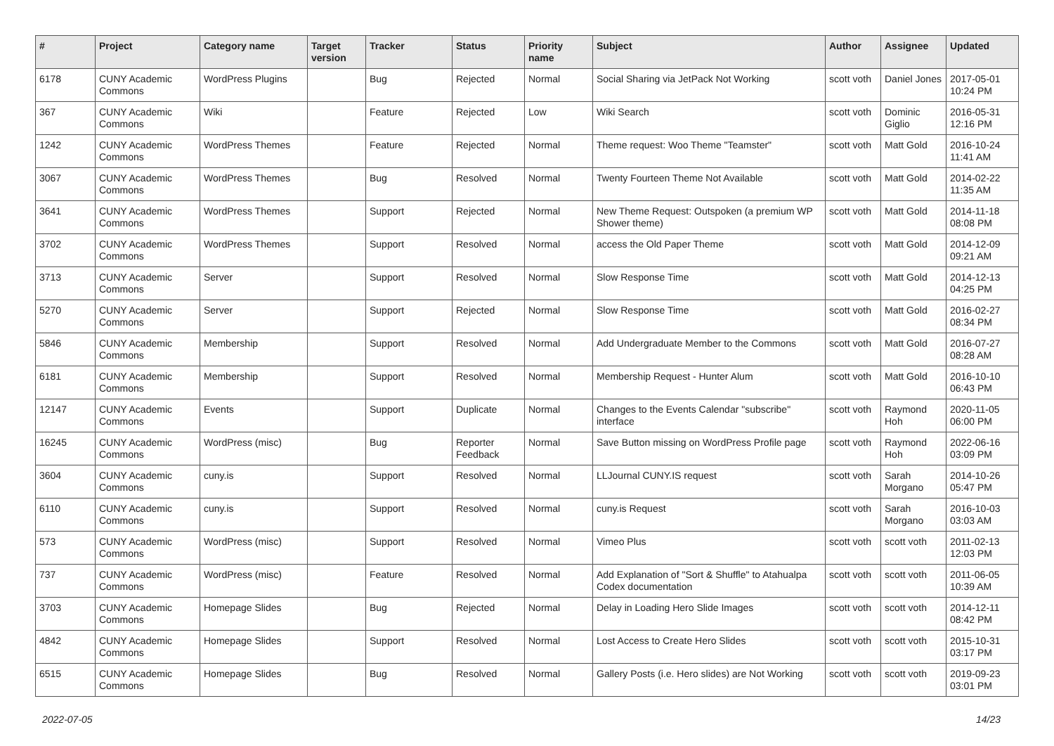| # | Project | Category name | Target version | Tracker | Status | Priority name | Subject | Author | Assignee | Updated |
| --- | --- | --- | --- | --- | --- | --- | --- | --- | --- | --- |
| 6178 | CUNY Academic Commons | WordPress Plugins | | Bug | Rejected | Normal | Social Sharing via JetPack Not Working | scott voth | Daniel Jones | 2017-05-01 10:24 PM |
| 367 | CUNY Academic Commons | Wiki | | Feature | Rejected | Low | Wiki Search | scott voth | Dominic Giglio | 2016-05-31 12:16 PM |
| 1242 | CUNY Academic Commons | WordPress Themes | | Feature | Rejected | Normal | Theme request: Woo Theme "Teamster" | scott voth | Matt Gold | 2016-10-24 11:41 AM |
| 3067 | CUNY Academic Commons | WordPress Themes | | Bug | Resolved | Normal | Twenty Fourteen Theme Not Available | scott voth | Matt Gold | 2014-02-22 11:35 AM |
| 3641 | CUNY Academic Commons | WordPress Themes | | Support | Rejected | Normal | New Theme Request: Outspoken (a premium WP Shower theme) | scott voth | Matt Gold | 2014-11-18 08:08 PM |
| 3702 | CUNY Academic Commons | WordPress Themes | | Support | Resolved | Normal | access the Old Paper Theme | scott voth | Matt Gold | 2014-12-09 09:21 AM |
| 3713 | CUNY Academic Commons | Server | | Support | Resolved | Normal | Slow Response Time | scott voth | Matt Gold | 2014-12-13 04:25 PM |
| 5270 | CUNY Academic Commons | Server | | Support | Rejected | Normal | Slow Response Time | scott voth | Matt Gold | 2016-02-27 08:34 PM |
| 5846 | CUNY Academic Commons | Membership | | Support | Resolved | Normal | Add Undergraduate Member to the Commons | scott voth | Matt Gold | 2016-07-27 08:28 AM |
| 6181 | CUNY Academic Commons | Membership | | Support | Resolved | Normal | Membership Request - Hunter Alum | scott voth | Matt Gold | 2016-10-10 06:43 PM |
| 12147 | CUNY Academic Commons | Events | | Support | Duplicate | Normal | Changes to the Events Calendar "subscribe" interface | scott voth | Raymond Hoh | 2020-11-05 06:00 PM |
| 16245 | CUNY Academic Commons | WordPress (misc) | | Bug | Reporter Feedback | Normal | Save Button missing on WordPress Profile page | scott voth | Raymond Hoh | 2022-06-16 03:09 PM |
| 3604 | CUNY Academic Commons | cuny.is | | Support | Resolved | Normal | LLJournal CUNY.IS request | scott voth | Sarah Morgano | 2014-10-26 05:47 PM |
| 6110 | CUNY Academic Commons | cuny.is | | Support | Resolved | Normal | cuny.is Request | scott voth | Sarah Morgano | 2016-10-03 03:03 AM |
| 573 | CUNY Academic Commons | WordPress (misc) | | Support | Resolved | Normal | Vimeo Plus | scott voth | scott voth | 2011-02-13 12:03 PM |
| 737 | CUNY Academic Commons | WordPress (misc) | | Feature | Resolved | Normal | Add Explanation of "Sort & Shuffle" to Atahualpa Codex documentation | scott voth | scott voth | 2011-06-05 10:39 AM |
| 3703 | CUNY Academic Commons | Homepage Slides | | Bug | Rejected | Normal | Delay in Loading Hero Slide Images | scott voth | scott voth | 2014-12-11 08:42 PM |
| 4842 | CUNY Academic Commons | Homepage Slides | | Support | Resolved | Normal | Lost Access to Create Hero Slides | scott voth | scott voth | 2015-10-31 03:17 PM |
| 6515 | CUNY Academic Commons | Homepage Slides | | Bug | Resolved | Normal | Gallery Posts (i.e. Hero slides) are Not Working | scott voth | scott voth | 2019-09-23 03:01 PM |
2022-07-05 14/23